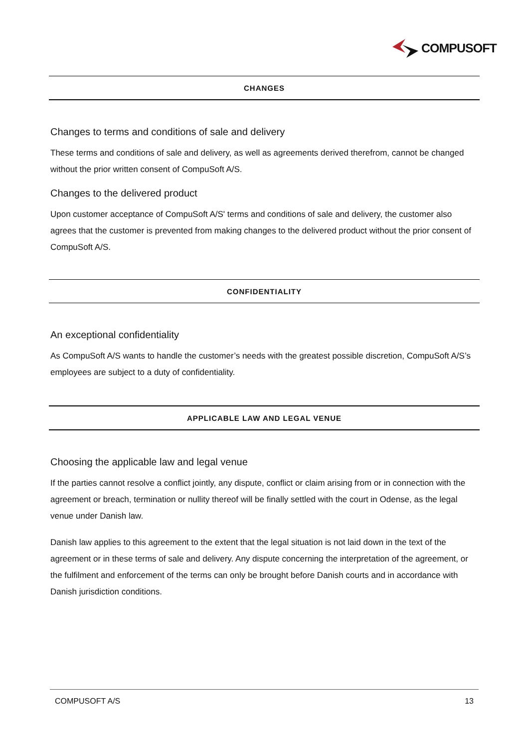COMPUSOFT
CHANGES
Changes to terms and conditions of sale and delivery
These terms and conditions of sale and delivery, as well as agreements derived therefrom, cannot be changed without the prior written consent of CompuSoft A/S.
Changes to the delivered product
Upon customer acceptance of CompuSoft A/S' terms and conditions of sale and delivery, the customer also agrees that the customer is prevented from making changes to the delivered product without the prior consent of CompuSoft A/S.
CONFIDENTIALITY
An exceptional confidentiality
As CompuSoft A/S wants to handle the customer’s needs with the greatest possible discretion, CompuSoft A/S’s employees are subject to a duty of confidentiality.
APPLICABLE LAW AND LEGAL VENUE
Choosing the applicable law and legal venue
If the parties cannot resolve a conflict jointly, any dispute, conflict or claim arising from or in connection with the agreement or breach, termination or nullity thereof will be finally settled with the court in Odense, as the legal venue under Danish law.
Danish law applies to this agreement to the extent that the legal situation is not laid down in the text of the agreement or in these terms of sale and delivery. Any dispute concerning the interpretation of the agreement, or the fulfilment and enforcement of the terms can only be brought before Danish courts and in accordance with Danish jurisdiction conditions.
COMPUSOFT A/S 13